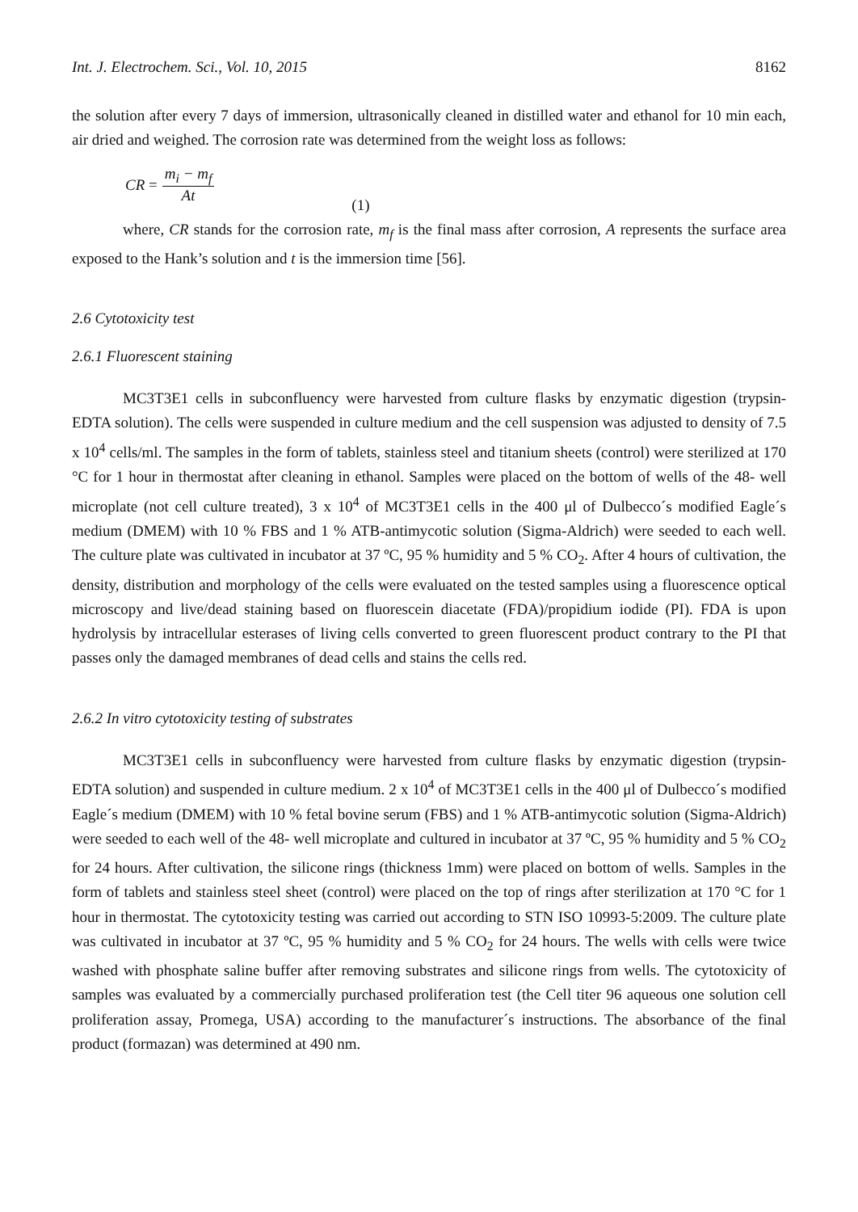Int. J. Electrochem. Sci., Vol. 10, 2015 8162
the solution after every 7 days of immersion, ultrasonically cleaned in distilled water and ethanol for 10 min each, air dried and weighed. The corrosion rate was determined from the weight loss as follows:
CR = m<sub>i</sub> − m<sub>f</sub> At (1)
where, CR stands for the corrosion rate, m<sub>f</sub> is the final mass after corrosion, A represents the surface area exposed to the Hank’s solution and t is the immersion time [56].
2.6 Cytotoxicity test
2.6.1 Fluorescent staining
MC3T3E1 cells in subconfluency were harvested from culture flasks by enzymatic digestion (trypsin-EDTA solution). The cells were suspended in culture medium and the cell suspension was adjusted to density of 7.5 x 10<sup>4</sup> cells/ml. The samples in the form of tablets, stainless steel and titanium sheets (control) were sterilized at 170 °C for 1 hour in thermostat after cleaning in ethanol. Samples were placed on the bottom of wells of the 48- well microplate (not cell culture treated), 3 x 10<sup>4</sup> of MC3T3E1 cells in the 400 μl of Dulbecco´s modified Eagle´s medium (DMEM) with 10 % FBS and 1 % ATB-antimycotic solution (Sigma-Aldrich) were seeded to each well. The culture plate was cultivated in incubator at 37 ºC, 95 % humidity and 5 % CO<sub>2</sub>. After 4 hours of cultivation, the density, distribution and morphology of the cells were evaluated on the tested samples using a fluorescence optical microscopy and live/dead staining based on fluorescein diacetate (FDA)/propidium iodide (PI). FDA is upon hydrolysis by intracellular esterases of living cells converted to green fluorescent product contrary to the PI that passes only the damaged membranes of dead cells and stains the cells red.
2.6.2 In vitro cytotoxicity testing of substrates
MC3T3E1 cells in subconfluency were harvested from culture flasks by enzymatic digestion (trypsin-EDTA solution) and suspended in culture medium. 2 x 10<sup>4</sup> of MC3T3E1 cells in the 400 μl of Dulbecco´s modified Eagle´s medium (DMEM) with 10 % fetal bovine serum (FBS) and 1 % ATB-antimycotic solution (Sigma-Aldrich) were seeded to each well of the 48- well microplate and cultured in incubator at 37 ºC, 95 % humidity and 5 % CO<sub>2</sub> for 24 hours. After cultivation, the silicone rings (thickness 1mm) were placed on bottom of wells. Samples in the form of tablets and stainless steel sheet (control) were placed on the top of rings after sterilization at 170 °C for 1 hour in thermostat. The cytotoxicity testing was carried out according to STN ISO 10993-5:2009. The culture plate was cultivated in incubator at 37 ºC, 95 % humidity and 5 % CO<sub>2</sub> for 24 hours. The wells with cells were twice washed with phosphate saline buffer after removing substrates and silicone rings from wells. The cytotoxicity of samples was evaluated by a commercially purchased proliferation test (the Cell titer 96 aqueous one solution cell proliferation assay, Promega, USA) according to the manufacturer´s instructions. The absorbance of the final product (formazan) was determined at 490 nm.